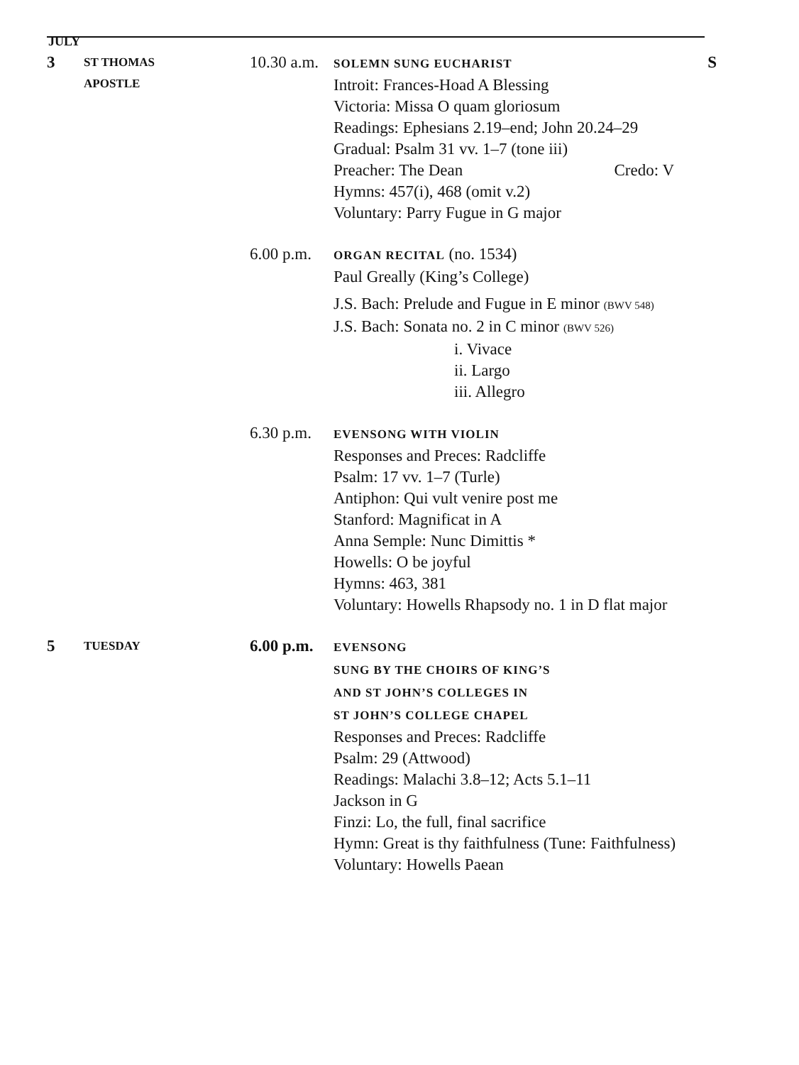JULY
3
ST THOMAS
APOSTLE
10.30 a.m.
SOLEMN SUNG EUCHARIST S
Introit: Frances-Hoad A Blessing
Victoria: Missa O quam gloriosum
Readings: Ephesians 2.19–end; John 20.24–29
Gradual: Psalm 31 vv. 1–7 (tone iii)
Preacher: The Dean Credo: V
Hymns: 457(i), 468 (omit v.2)
Voluntary: Parry Fugue in G major
6.00 p.m.
ORGAN RECITAL (no. 1534)
Paul Greally (King’s College)
J.S. Bach: Prelude and Fugue in E minor (BWV 548)
J.S. Bach: Sonata no. 2 in C minor (BWV 526)
i. Vivace
ii. Largo
iii. Allegro
6.30 p.m.
EVENSONG WITH VIOLIN
Responses and Preces: Radcliffe
Psalm: 17 vv. 1–7 (Turle)
Antiphon: Qui vult venire post me
Stanford: Magnificat in A
Anna Semple: Nunc Dimittis *
Howells: O be joyful
Hymns: 463, 381
Voluntary: Howells Rhapsody no. 1 in D flat major
5
TUESDAY
6.00 p.m.
EVENSONG
SUNG BY THE CHOIRS OF KING’S
AND ST JOHN’S COLLEGES IN
ST JOHN’S COLLEGE CHAPEL
Responses and Preces: Radcliffe
Psalm: 29 (Attwood)
Readings: Malachi 3.8–12; Acts 5.1–11
Jackson in G
Finzi: Lo, the full, final sacrifice
Hymn: Great is thy faithfulness (Tune: Faithfulness)
Voluntary: Howells Paean